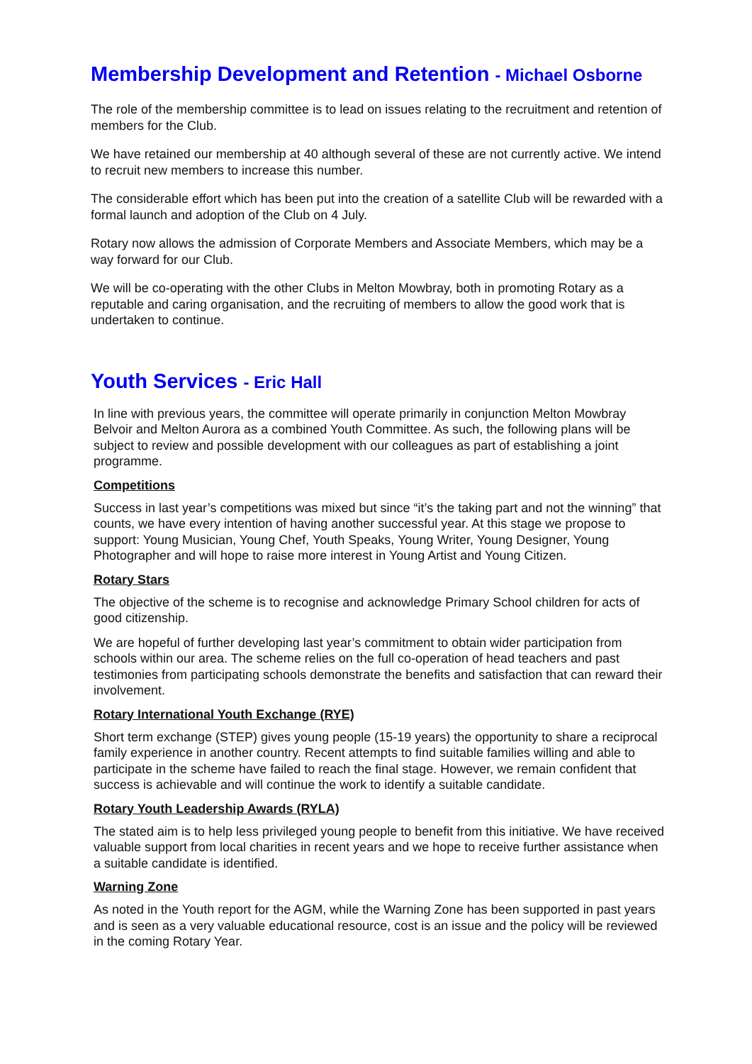Membership Development and Retention - Michael Osborne
The role of the membership committee is to lead on issues relating to the recruitment and retention of members for the Club.
We have retained our membership at 40 although several of these are not currently active. We intend to recruit new members to increase this number.
The considerable effort which has been put into the creation of a satellite Club will be rewarded with a formal launch and adoption of the Club on 4 July.
Rotary now allows the admission of Corporate Members and Associate Members, which may be a way forward for our Club.
We will be co-operating with the other Clubs in Melton Mowbray, both in promoting Rotary as a reputable and caring organisation, and the recruiting of members to allow the good work that is undertaken to continue.
Youth Services - Eric Hall
In line with previous years, the committee will operate primarily in conjunction Melton Mowbray Belvoir and Melton Aurora as a combined Youth Committee. As such, the following plans will be subject to review and possible development with our colleagues as part of establishing a joint programme.
Competitions
Success in last year’s competitions was mixed but since “it’s the taking part and not the winning” that counts, we have every intention of having another successful year. At this stage we propose to support: Young Musician, Young Chef, Youth Speaks, Young Writer, Young Designer, Young Photographer and will hope to raise more interest in Young Artist and Young Citizen.
Rotary Stars
The objective of the scheme is to recognise and acknowledge Primary School children for acts of good citizenship.
We are hopeful of further developing last year’s commitment to obtain wider participation from schools within our area. The scheme relies on the full co-operation of head teachers and past testimonies from participating schools demonstrate the benefits and satisfaction that can reward their involvement.
Rotary International Youth Exchange (RYE)
Short term exchange (STEP) gives young people (15-19 years) the opportunity to share a reciprocal family experience in another country. Recent attempts to find suitable families willing and able to participate in the scheme have failed to reach the final stage. However, we remain confident that success is achievable and will continue the work to identify a suitable candidate.
Rotary Youth Leadership Awards (RYLA)
The stated aim is to help less privileged young people to benefit from this initiative. We have received valuable support from local charities in recent years and we hope to receive further assistance when a suitable candidate is identified.
Warning Zone
As noted in the Youth report for the AGM, while the Warning Zone has been supported in past years and is seen as a very valuable educational resource, cost is an issue and the policy will be reviewed in the coming Rotary Year.